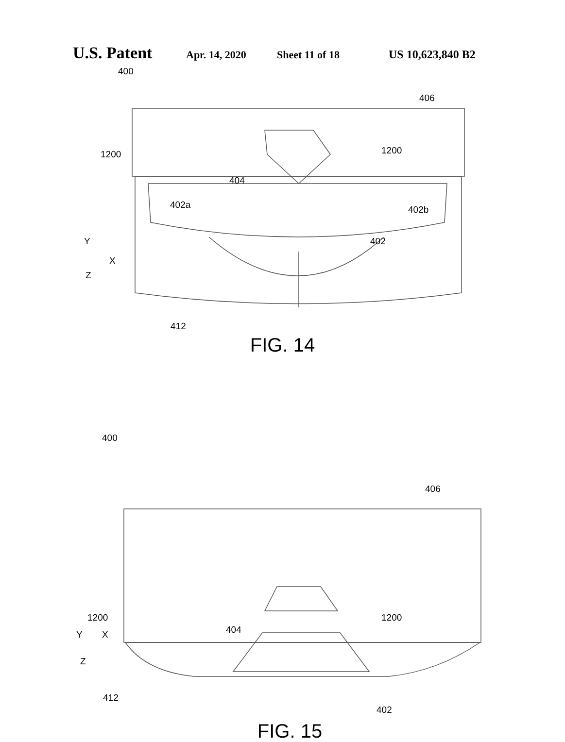U.S. Patent Apr. 14, 2020 Sheet 11 of 18 US 10,623,840 B2
400
406
1200
1200
404
402a
402b
402
412
Y
X
Z
FIG. 14
400
406
1200
1200
404
Y
X
Z
412
402
FIG. 15